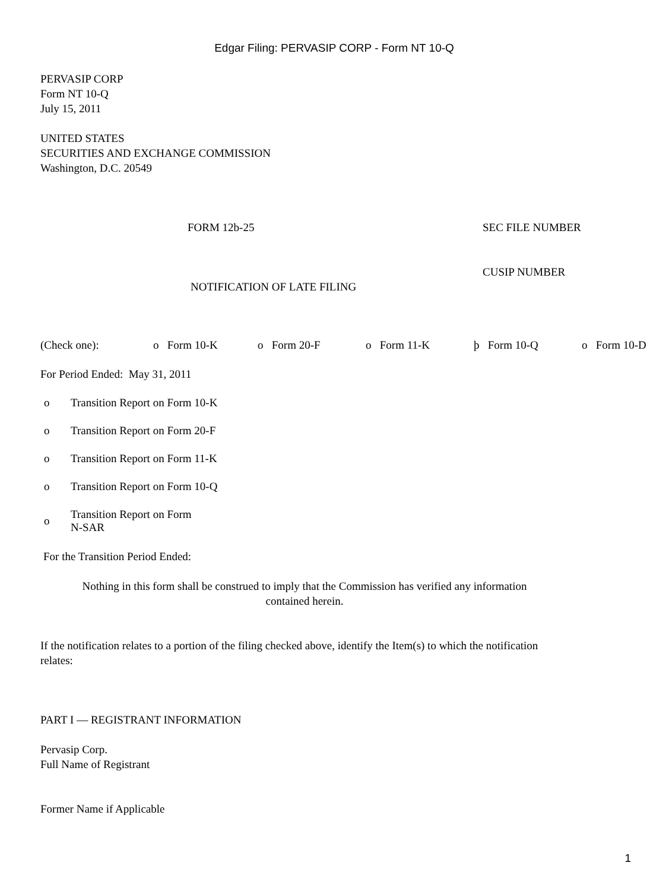Edgar Filing: PERVASIP CORP - Form NT 10-Q
PERVASIP CORP
Form NT 10-Q
July 15, 2011
UNITED STATES
SECURITIES AND EXCHANGE COMMISSION
Washington, D.C. 20549
FORM 12b-25 SEC FILE NUMBER
NOTIFICATION OF LATE FILING
CUSIP NUMBER
(Check one): o Form 10-K o Form 20-F o Form 11-K þ Form 10-Q o Form 10-D
For Period Ended: May 31, 2011
o Transition Report on Form 10-K
o Transition Report on Form 20-F
o Transition Report on Form 11-K
o Transition Report on Form 10-Q
o Transition Report on Form
N-SAR
For the Transition Period Ended:
Nothing in this form shall be construed to imply that the Commission has verified any information
contained herein.
If the notification relates to a portion of the filing checked above, identify the Item(s) to which the notification relates:
PART I — REGISTRANT INFORMATION
Pervasip Corp.
Full Name of Registrant
Former Name if Applicable
1